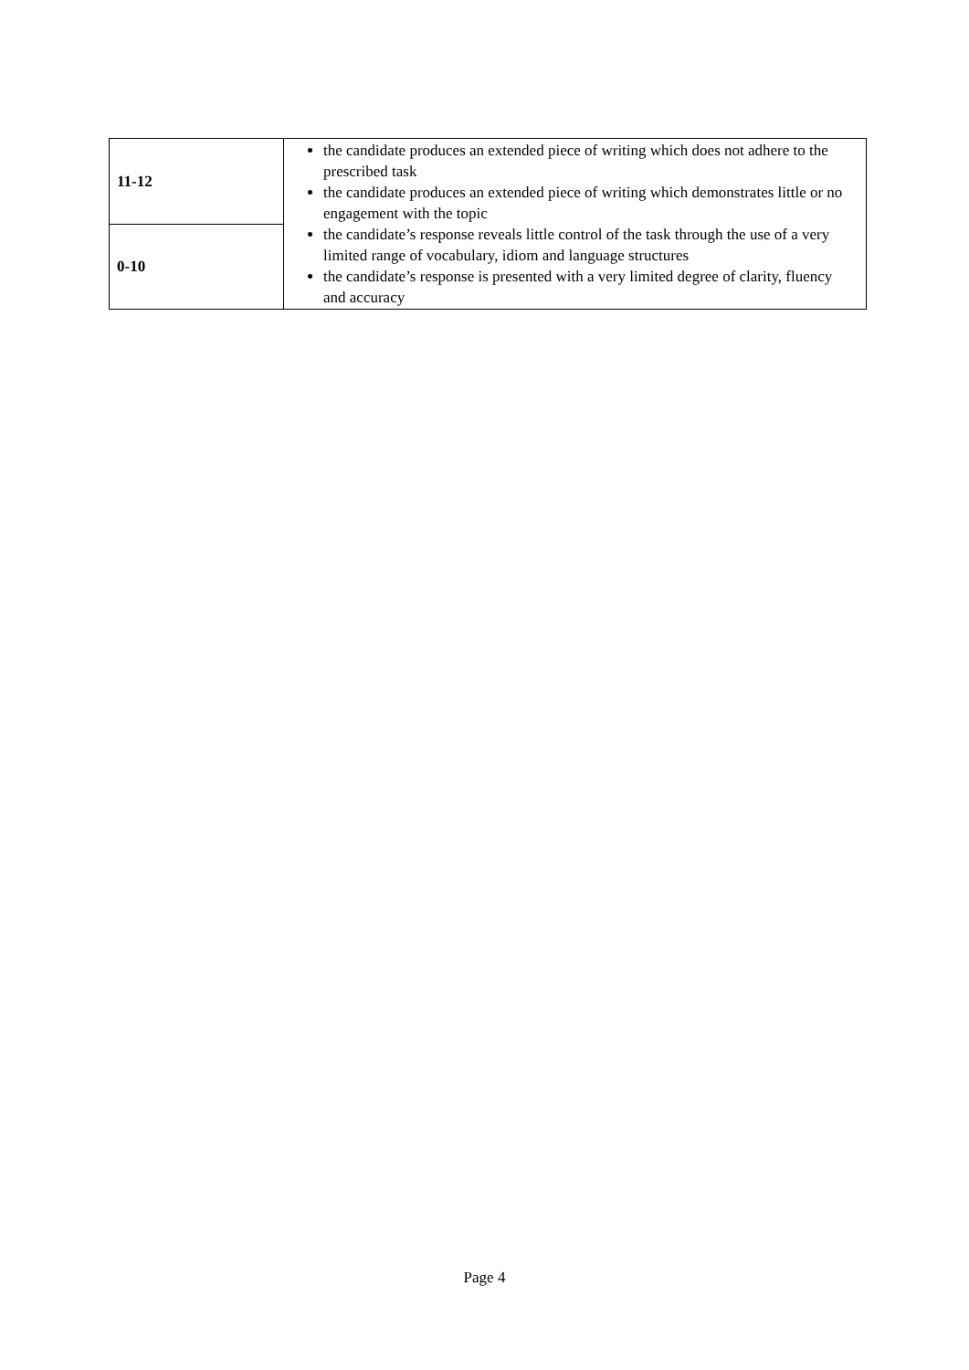| 11-12 | the candidate produces an extended piece of writing which does not adhere to the prescribed task the candidate produces an extended piece of writing which demonstrates little or no engagement with the topic the candidate’s response reveals little control of the task through the use of a very limited range of vocabulary, idiom and language structures the candidate’s response is presented with a very limited degree of clarity, fluency and accuracy |
| 0-10 | |
Page 4